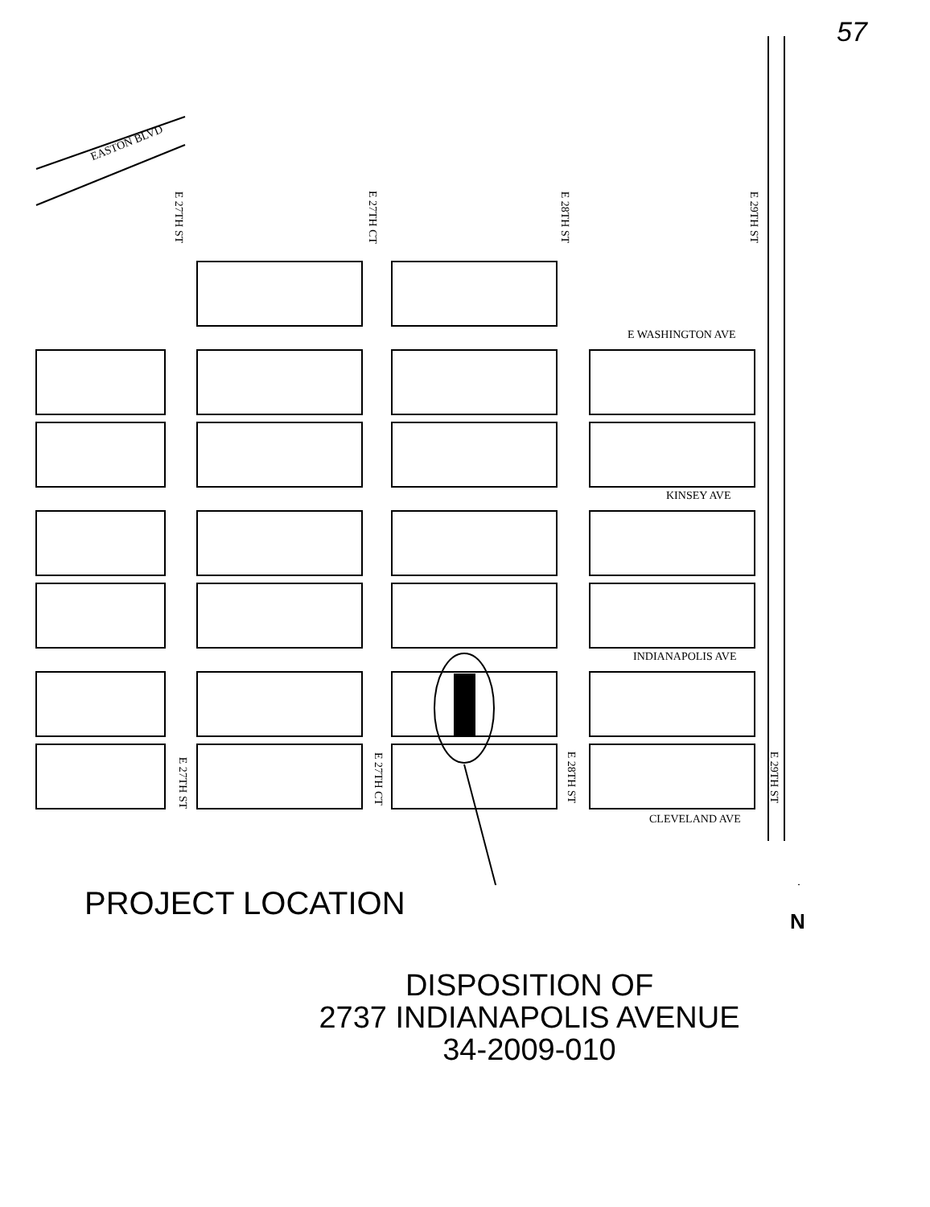57
EASTON BLVD
E WASHINGTON AVE
KINSEY AVE
INDIANAPOLIS AVE
CLEVELAND AVE
E 27TH ST E 27TH CT E 28TH ST E 29TH ST
E 27TH ST E 27TH CT E 28TH ST E 29TH ST
N
PROJECT LOCATION
DISPOSITION OF
2737 INDIANAPOLIS AVENUE
34-2009-010